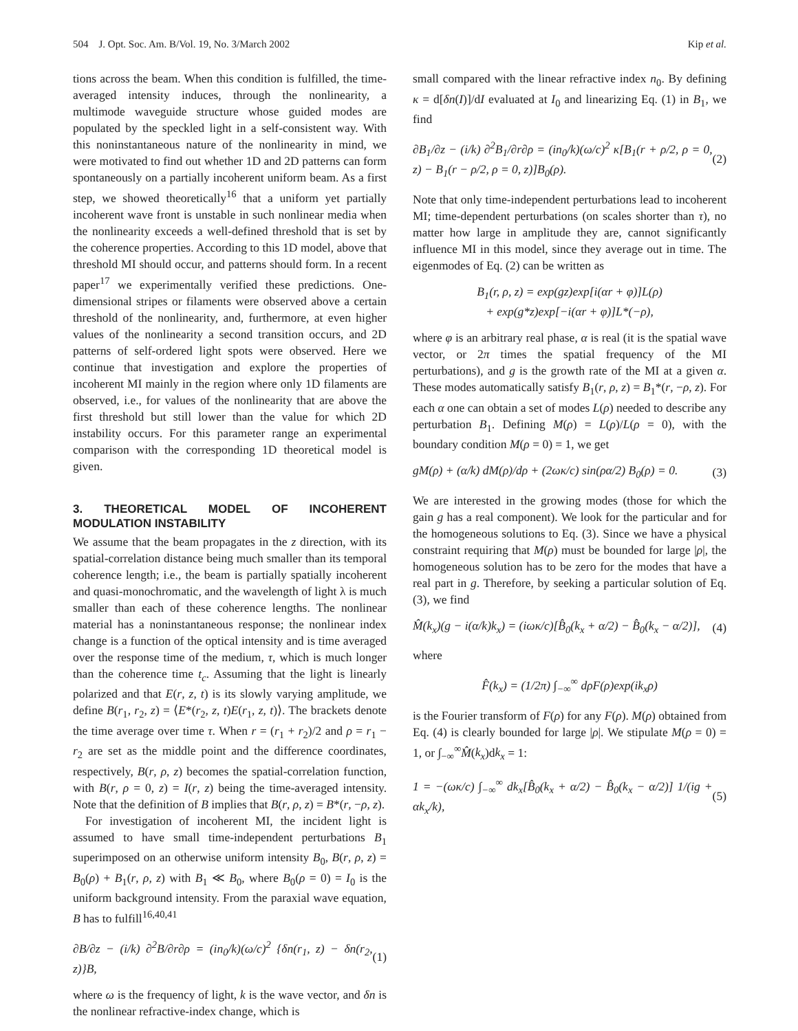504 J. Opt. Soc. Am. B/Vol. 19, No. 3/March 2002 Kip et al.
tions across the beam. When this condition is fulfilled, the time-averaged intensity induces, through the nonlinearity, a multimode waveguide structure whose guided modes are populated by the speckled light in a self-consistent way. With this noninstantaneous nature of the nonlinearity in mind, we were motivated to find out whether 1D and 2D patterns can form spontaneously on a partially incoherent uniform beam. As a first step, we showed theoretically<sup>16</sup> that a uniform yet partially incoherent wave front is unstable in such nonlinear media when the nonlinearity exceeds a well-defined threshold that is set by the coherence properties. According to this 1D model, above that threshold MI should occur, and patterns should form. In a recent paper<sup>17</sup> we experimentally verified these predictions. One-dimensional stripes or filaments were observed above a certain threshold of the nonlinearity, and, furthermore, at even higher values of the nonlinearity a second transition occurs, and 2D patterns of self-ordered light spots were observed. Here we continue that investigation and explore the properties of incoherent MI mainly in the region where only 1D filaments are observed, i.e., for values of the nonlinearity that are above the first threshold but still lower than the value for which 2D instability occurs. For this parameter range an experimental comparison with the corresponding 1D theoretical model is given.
3. THEORETICAL MODEL OF INCOHERENT MODULATION INSTABILITY
We assume that the beam propagates in the z direction, with its spatial-correlation distance being much smaller than its temporal coherence length; i.e., the beam is partially spatially incoherent and quasi-monochromatic, and the wavelength of light λ is much smaller than each of these coherence lengths. The nonlinear material has a noninstantaneous response; the nonlinear index change is a function of the optical intensity and is time averaged over the response time of the medium, τ, which is much longer than the coherence time t<sub>c</sub>. Assuming that the light is linearly polarized and that E(r, z, t) is its slowly varying amplitude, we define B(r<sub>1</sub>, r<sub>2</sub>, z) = ⟨E*(r<sub>2</sub>, z, t)E(r<sub>1</sub>, z, t)⟩. The brackets denote the time average over time τ. When r = (r<sub>1</sub> + r<sub>2</sub>)/2 and ρ = r<sub>1</sub> − r<sub>2</sub> are set as the middle point and the difference coordinates, respectively, B(r, ρ, z) becomes the spatial-correlation function, with B(r, ρ = 0, z) = I(r, z) being the time-averaged intensity. Note that the definition of B implies that B(r, ρ, z) = B*(r, −ρ, z).
For investigation of incoherent MI, the incident light is assumed to have small time-independent perturbations B<sub>1</sub> superimposed on an otherwise uniform intensity B<sub>0</sub>, B(r, ρ, z) = B<sub>0</sub>(ρ) + B<sub>1</sub>(r, ρ, z) with B<sub>1</sub> ≪ B<sub>0</sub>, where B<sub>0</sub>(ρ = 0) = I<sub>0</sub> is the uniform background intensity. From the paraxial wave equation, B has to fulfill<sup>16,40,41</sup>
∂B/∂z − (i/k) ∂<sup>2</sup>B/∂r∂ρ = (in<sub>0</sub>/k)(ω/c)<sup>2</sup> {δn(r<sub>1</sub>, z) − δn(r<sub>2</sub>, z)}B, (1)
where ω is the frequency of light, k is the wave vector, and δn is the nonlinear refractive-index change, which is
small compared with the linear refractive index n<sub>0</sub>. By defining κ = d[δn(I)]/dI evaluated at I<sub>0</sub> and linearizing Eq. (1) in B<sub>1</sub>, we find
∂B<sub>1</sub>/∂z − (i/k) ∂<sup>2</sup>B<sub>1</sub>/∂r∂ρ = (in<sub>0</sub>/k)(ω/c)<sup>2</sup> κ[B<sub>1</sub>(r + ρ/2, ρ = 0, z) − B<sub>1</sub>(r − ρ/2, ρ = 0, z)]B<sub>0</sub>(ρ). (2)
Note that only time-independent perturbations lead to incoherent MI; time-dependent perturbations (on scales shorter than τ), no matter how large in amplitude they are, cannot significantly influence MI in this model, since they average out in time. The eigenmodes of Eq. (2) can be written as
B<sub>1</sub>(r, ρ, z) = exp(gz)exp[i(αr + φ)]L(ρ)
+ exp(g*z)exp[−i(αr + φ)]L*(−ρ),
where φ is an arbitrary real phase, α is real (it is the spatial wave vector, or 2π times the spatial frequency of the MI perturbations), and g is the growth rate of the MI at a given α. These modes automatically satisfy B<sub>1</sub>(r, ρ, z) = B<sub>1</sub>*(r, −ρ, z). For each α one can obtain a set of modes L(ρ) needed to describe any perturbation B<sub>1</sub>. Defining M(ρ) = L(ρ)/L(ρ = 0), with the boundary condition M(ρ = 0) = 1, we get
gM(ρ) + (α/k) dM(ρ)/dρ + (2ωκ/c) sin(ρα/2) B<sub>0</sub>(ρ) = 0. (3)
We are interested in the growing modes (those for which the gain g has a real component). We look for the particular and for the homogeneous solutions to Eq. (3). Since we have a physical constraint requiring that M(ρ) must be bounded for large |ρ|, the homogeneous solution has to be zero for the modes that have a real part in g. Therefore, by seeking a particular solution of Eq. (3), we find
M̂(k<sub>x</sub>)(g − i(α/k)k<sub>x</sub>) = (iωκ/c)[B̂<sub>0</sub>(k<sub>x</sub> + α/2) − B̂<sub>0</sub>(k<sub>x</sub> − α/2)], (4)
where
F̂(k<sub>x</sub>) = (1/2π) ∫<sub>−∞</sub><sup>∞</sup> dρF(ρ)exp(ik<sub>x</sub>ρ)
is the Fourier transform of F(ρ) for any F(ρ). M(ρ) obtained from Eq. (4) is clearly bounded for large |ρ|. We stipulate M(ρ = 0) = 1, or ∫<sub>−∞</sub><sup>∞</sup>M̂(k<sub>x</sub>)dk<sub>x</sub> = 1:
1 = −(ωκ/c) ∫<sub>−∞</sub><sup>∞</sup> dk<sub>x</sub>[B̂<sub>0</sub>(k<sub>x</sub> + α/2) − B̂<sub>0</sub>(k<sub>x</sub> − α/2)] 1/(ig + αk<sub>x</sub>/k), (5)